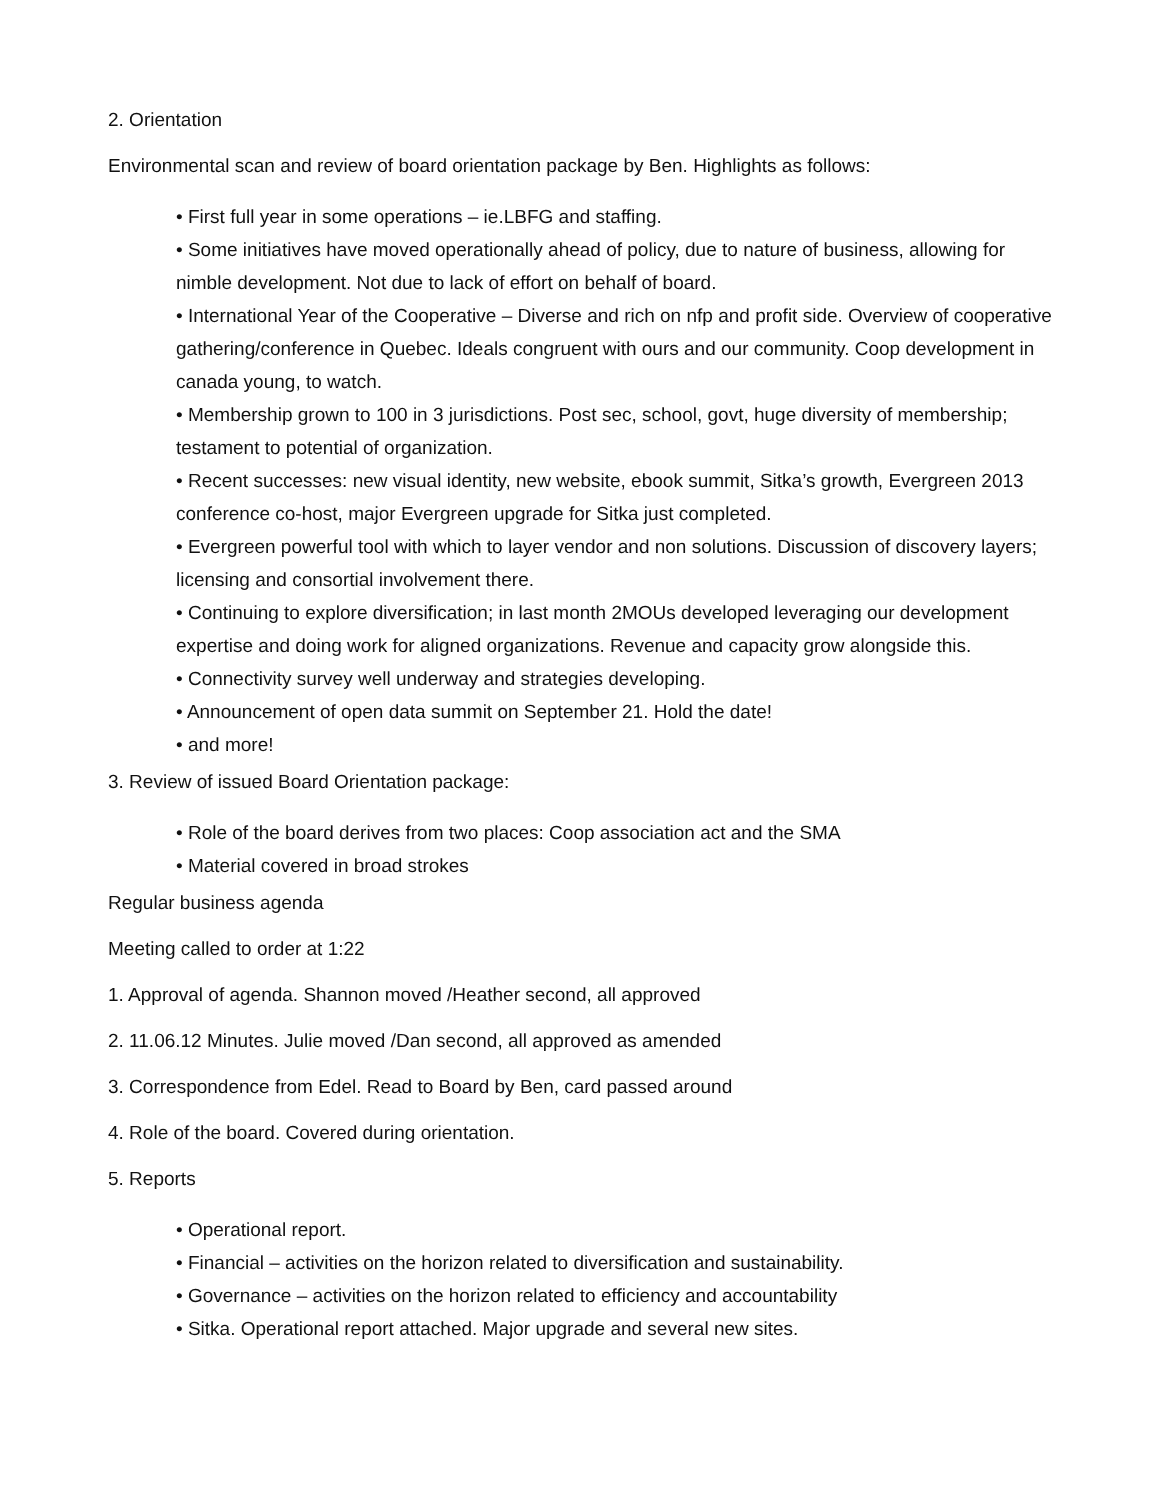2. Orientation
Environmental scan and review of board orientation package by Ben. Highlights as follows:
• First full year in some operations – ie.LBFG and staffing.
• Some initiatives have moved operationally ahead of policy, due to nature of business, allowing for nimble development. Not due to lack of effort on behalf of board.
• International Year of the Cooperative – Diverse and rich on nfp and profit side. Overview of cooperative gathering/conference in Quebec. Ideals congruent with ours and our community. Coop development in canada young, to watch.
• Membership grown to 100 in 3 jurisdictions. Post sec, school, govt, huge diversity of membership; testament to potential of organization.
• Recent successes: new visual identity, new website, ebook summit, Sitka’s growth, Evergreen 2013 conference co-host, major Evergreen upgrade for Sitka just completed.
• Evergreen powerful tool with which to layer vendor and non solutions. Discussion of discovery layers; licensing and consortial involvement there.
• Continuing to explore diversification; in last month 2MOUs developed leveraging our development expertise and doing work for aligned organizations. Revenue and capacity grow alongside this.
• Connectivity survey well underway and strategies developing.
• Announcement of open data summit on September 21. Hold the date!
• and more!
3. Review of issued Board Orientation package:
• Role of the board derives from two places: Coop association act and the SMA
• Material covered in broad strokes
Regular business agenda
Meeting called to order at 1:22
1. Approval of agenda. Shannon moved /Heather second, all approved
2. 11.06.12 Minutes. Julie moved /Dan second, all approved as amended
3. Correspondence from Edel. Read to Board by Ben, card passed around
4. Role of the board. Covered during orientation.
5. Reports
• Operational report.
• Financial – activities on the horizon related to diversification and sustainability.
• Governance – activities on the horizon related to efficiency and accountability
• Sitka. Operational report attached. Major upgrade and several new sites.